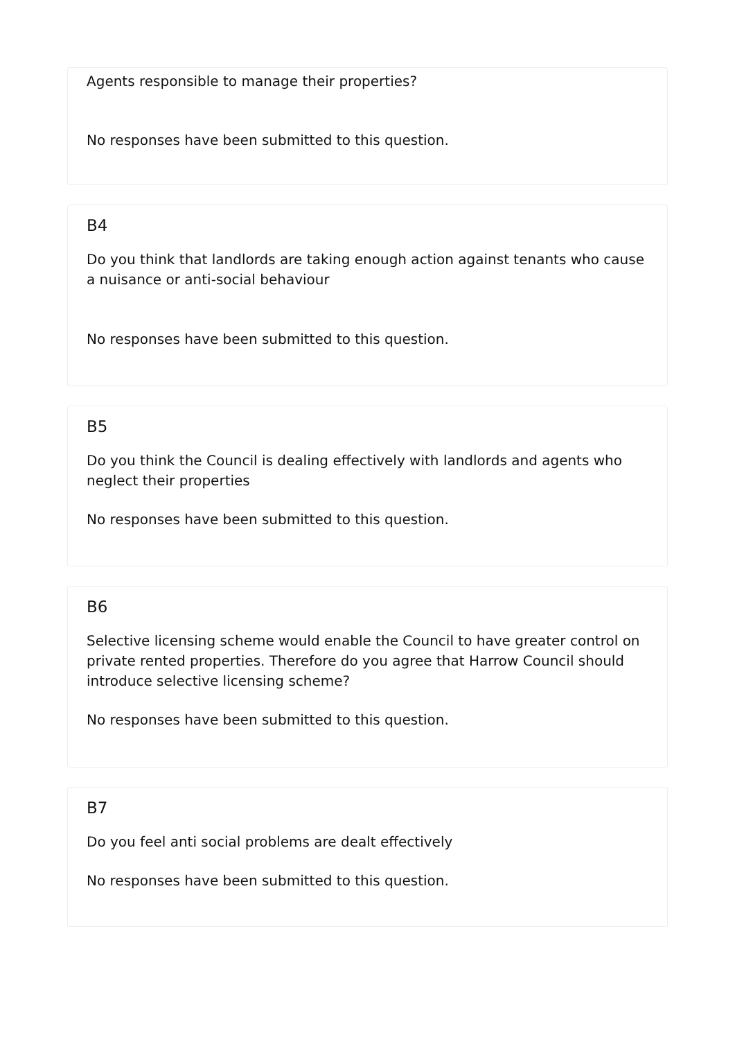Agents responsible to manage their properties?
No responses have been submitted to this question.
B4
Do you think that landlords are taking enough action against tenants who cause a nuisance or anti-social behaviour
No responses have been submitted to this question.
B5
Do you think the Council is dealing effectively with landlords and agents who neglect their properties
No responses have been submitted to this question.
B6
Selective licensing scheme would enable the Council to have greater control on private rented properties. Therefore do you agree that Harrow Council should introduce selective licensing scheme?
No responses have been submitted to this question.
B7
Do you feel anti social problems are dealt effectively
No responses have been submitted to this question.